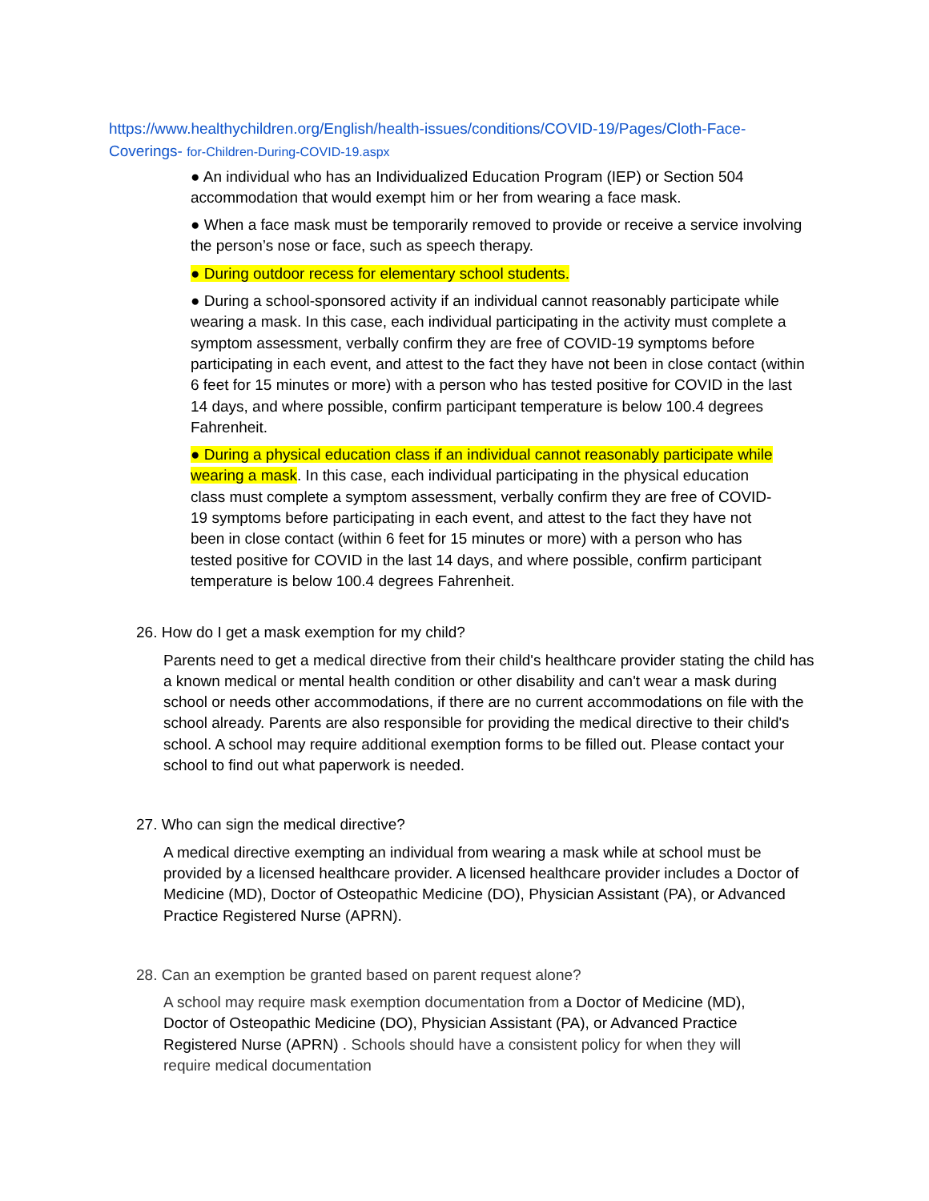https://www.healthychildren.org/English/health-issues/conditions/COVID-19/Pages/Cloth-Face-
Coverings- for-Children-During-COVID-19.aspx
● An individual who has an Individualized Education Program (IEP) or Section 504 accommodation that would exempt him or her from wearing a face mask.
● When a face mask must be temporarily removed to provide or receive a service involving the person’s nose or face, such as speech therapy.
● During outdoor recess for elementary school students.
● During a school-sponsored activity if an individual cannot reasonably participate while wearing a mask. In this case, each individual participating in the activity must complete a symptom assessment, verbally confirm they are free of COVID-19 symptoms before participating in each event, and attest to the fact they have not been in close contact (within 6 feet for 15 minutes or more) with a person who has tested positive for COVID in the last 14 days, and where possible, confirm participant temperature is below 100.4 degrees Fahrenheit.
● During a physical education class if an individual cannot reasonably participate while wearing a mask. In this case, each individual participating in the physical education class must complete a symptom assessment, verbally confirm they are free of COVID-19 symptoms before participating in each event, and attest to the fact they have not been in close contact (within 6 feet for 15 minutes or more) with a person who has tested positive for COVID in the last 14 days, and where possible, confirm participant temperature is below 100.4 degrees Fahrenheit.
26. How do I get a mask exemption for my child?
Parents need to get a medical directive from their child's healthcare provider stating the child has a known medical or mental health condition or other disability and can't wear a mask during school or needs other accommodations, if there are no current accommodations on file with the school already. Parents are also responsible for providing the medical directive to their child's school. A school may require additional exemption forms to be filled out. Please contact your school to find out what paperwork is needed.
27. Who can sign the medical directive?
A medical directive exempting an individual from wearing a mask while at school must be provided by a licensed healthcare provider. A licensed healthcare provider includes a Doctor of Medicine (MD), Doctor of Osteopathic Medicine (DO), Physician Assistant (PA), or Advanced Practice Registered Nurse (APRN).
28. Can an exemption be granted based on parent request alone?
A school may require mask exemption documentation from a Doctor of Medicine (MD), Doctor of Osteopathic Medicine (DO), Physician Assistant (PA), or Advanced Practice Registered Nurse (APRN) . Schools should have a consistent policy for when they will require medical documentation